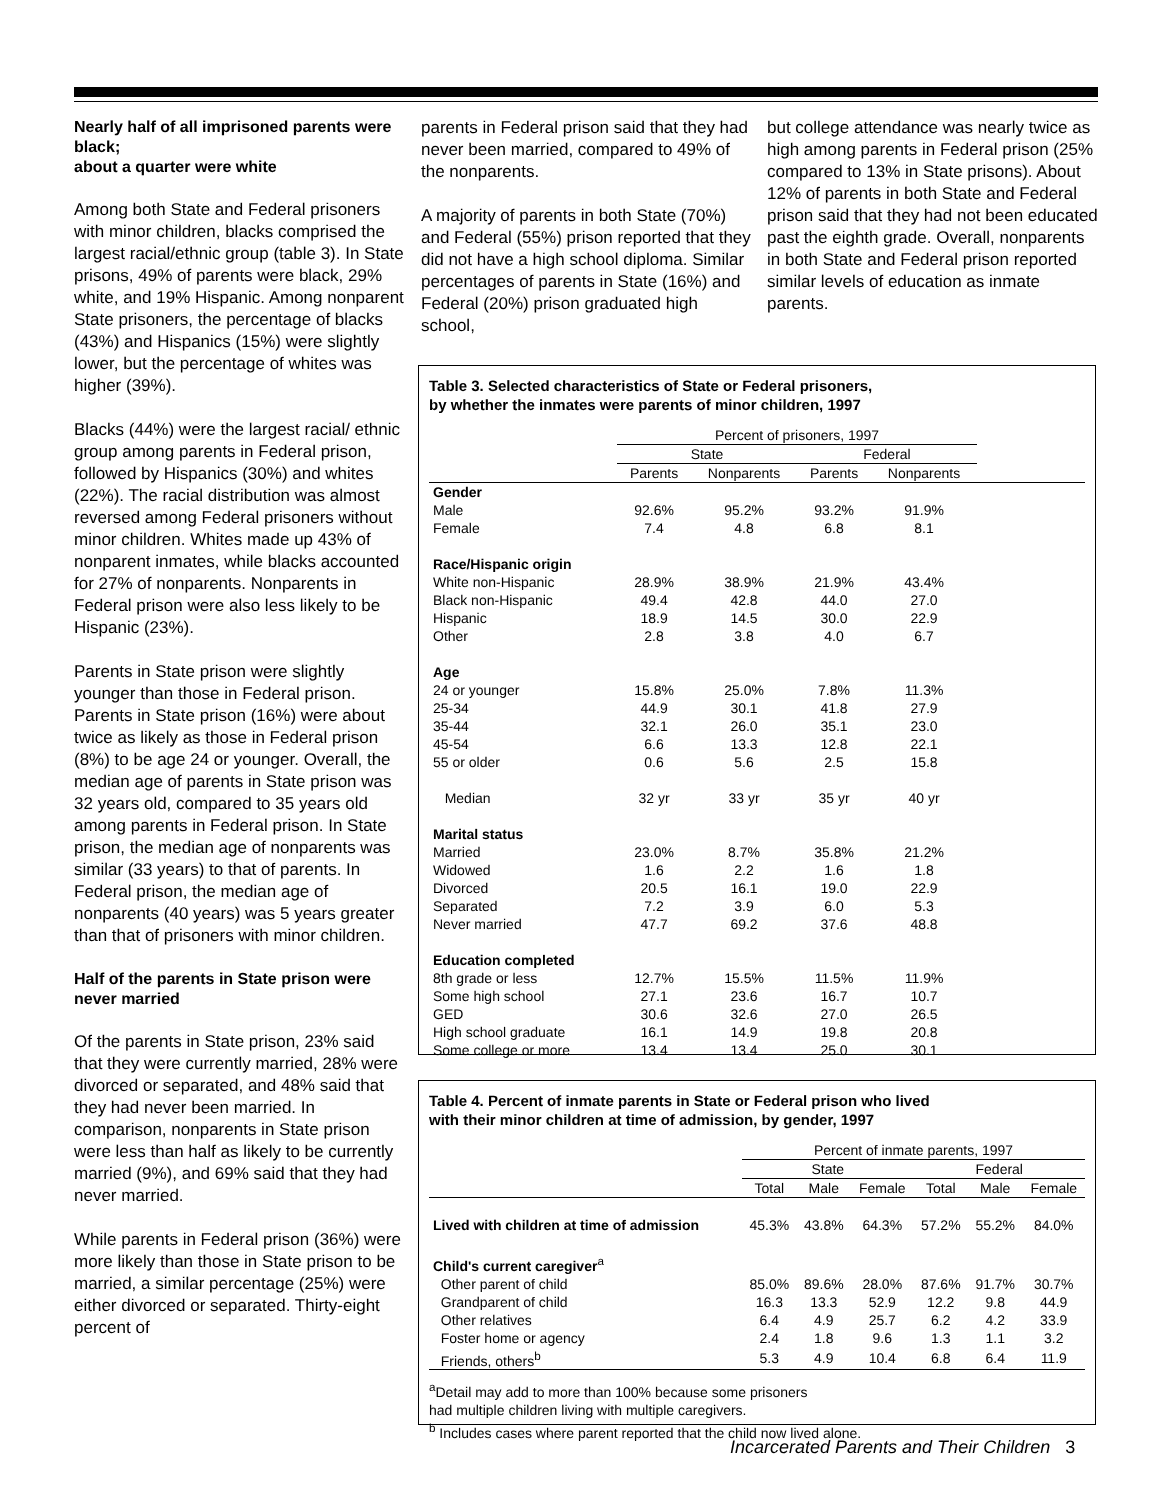Nearly half of all imprisoned parents were black;
about a quarter were white
Among both State and Federal prisoners with minor children, blacks comprised the largest racial/ethnic group (table 3). In State prisons, 49% of parents were black, 29% white, and 19% Hispanic. Among nonparent State prisoners, the percentage of blacks (43%) and Hispanics (15%) were slightly lower, but the percentage of whites was higher (39%).
Blacks (44%) were the largest racial/ ethnic group among parents in Federal prison, followed by Hispanics (30%) and whites (22%). The racial distribution was almost reversed among Federal prisoners without minor children. Whites made up 43% of nonparent inmates, while blacks accounted for 27% of nonparents. Nonparents in Federal prison were also less likely to be Hispanic (23%).
Parents in State prison were slightly younger than those in Federal prison. Parents in State prison (16%) were about twice as likely as those in Federal prison (8%) to be age 24 or younger. Overall, the median age of parents in State prison was 32 years old, compared to 35 years old among parents in Federal prison. In State prison, the median age of nonparents was similar (33 years) to that of parents. In Federal prison, the median age of nonparents (40 years) was 5 years greater than that of prisoners with minor children.
Half of the parents in State prison were never married
Of the parents in State prison, 23% said that they were currently married, 28% were divorced or separated, and 48% said that they had never been married. In comparison, nonparents in State prison were less than half as likely to be currently married (9%), and 69% said that they had never married.
While parents in Federal prison (36%) were more likely than those in State prison to be married, a similar percentage (25%) were either divorced or separated. Thirty-eight percent of
parents in Federal prison said that they had never been married, compared to 49% of the nonparents.
A majority of parents in both State (70%) and Federal (55%) prison reported that they did not have a high school diploma. Similar percentages of parents in State (16%) and Federal (20%) prison graduated high school,
but college attendance was nearly twice as high among parents in Federal prison (25% compared to 13% in State prisons). About 12% of parents in both State and Federal prison said that they had not been educated past the eighth grade. Overall, nonparents in both State and Federal prison reported similar levels of education as inmate parents.
Table 3. Selected characteristics of State or Federal prisoners,
by whether the inmates were parents of minor children, 1997
| | Percent of prisoners, 1997 | | | | |
| --- | --- | --- | --- | --- | --- |
| | State | | Federal | | |
| | Parents | Nonparents | Parents | Nonparents | |
| Gender | | | | | |
| Male | 92.6% | 95.2% | 93.2% | 91.9% | |
| Female | 7.4 | 4.8 | 6.8 | 8.1 | |
| Race/Hispanic origin | | | | | |
| White non-Hispanic | 28.9% | 38.9% | 21.9% | 43.4% | |
| Black non-Hispanic | 49.4 | 42.8 | 44.0 | 27.0 | |
| Hispanic | 18.9 | 14.5 | 30.0 | 22.9 | |
| Other | 2.8 | 3.8 | 4.0 | 6.7 | |
| Age | | | | | |
| 24 or younger | 15.8% | 25.0% | 7.8% | 11.3% | |
| 25-34 | 44.9 | 30.1 | 41.8 | 27.9 | |
| 35-44 | 32.1 | 26.0 | 35.1 | 23.0 | |
| 45-54 | 6.6 | 13.3 | 12.8 | 22.1 | |
| 55 or older | 0.6 | 5.6 | 2.5 | 15.8 | |
| Median | 32 yr | 33 yr | 35 yr | 40 yr | |
| Marital status | | | | | |
| Married | 23.0% | 8.7% | 35.8% | 21.2% | |
| Widowed | 1.6 | 2.2 | 1.6 | 1.8 | |
| Divorced | 20.5 | 16.1 | 19.0 | 22.9 | |
| Separated | 7.2 | 3.9 | 6.0 | 5.3 | |
| Never married | 47.7 | 69.2 | 37.6 | 48.8 | |
| Education completed | | | | | |
| 8th grade or less | 12.7% | 15.5% | 11.5% | 11.9% | |
| Some high school | 27.1 | 23.6 | 16.7 | 10.7 | |
| GED | 30.6 | 32.6 | 27.0 | 26.5 | |
| High school graduate | 16.1 | 14.9 | 19.8 | 20.8 | |
| Some college or more | 13.4 | 13.4 | 25.0 | 30.1 | |
Table 4. Percent of inmate parents in State or Federal prison who lived
with their minor children at time of admission, by gender, 1997
| | Percent of inmate parents, 1997 | | | | | |
| --- | --- | --- | --- | --- | --- | --- |
| | State | | | Federal | | |
| | Total | Male | Female | Total | Male | Female |
| Lived with children at time of admission | 45.3% | 43.8% | 64.3% | 57.2% | 55.2% | 84.0% |
| Child's current caregiver<sup>a</sup> | | | | | | |
| Other parent of child | 85.0% | 89.6% | 28.0% | 87.6% | 91.7% | 30.7% |
| Grandparent of child | 16.3 | 13.3 | 52.9 | 12.2 | 9.8 | 44.9 |
| Other relatives | 6.4 | 4.9 | 25.7 | 6.2 | 4.2 | 33.9 |
| Foster home or agency | 2.4 | 1.8 | 9.6 | 1.3 | 1.1 | 3.2 |
| Friends, others<sup>b</sup> | 5.3 | 4.9 | 10.4 | 6.8 | 6.4 | 11.9 |
<sup>a</sup> Detail may add to more than 100% because some prisoners
had multiple children living with multiple caregivers.
<sup>b</sup> Includes cases where parent reported that the child now lived alone.
Incarcerated Parents and Their Children 3